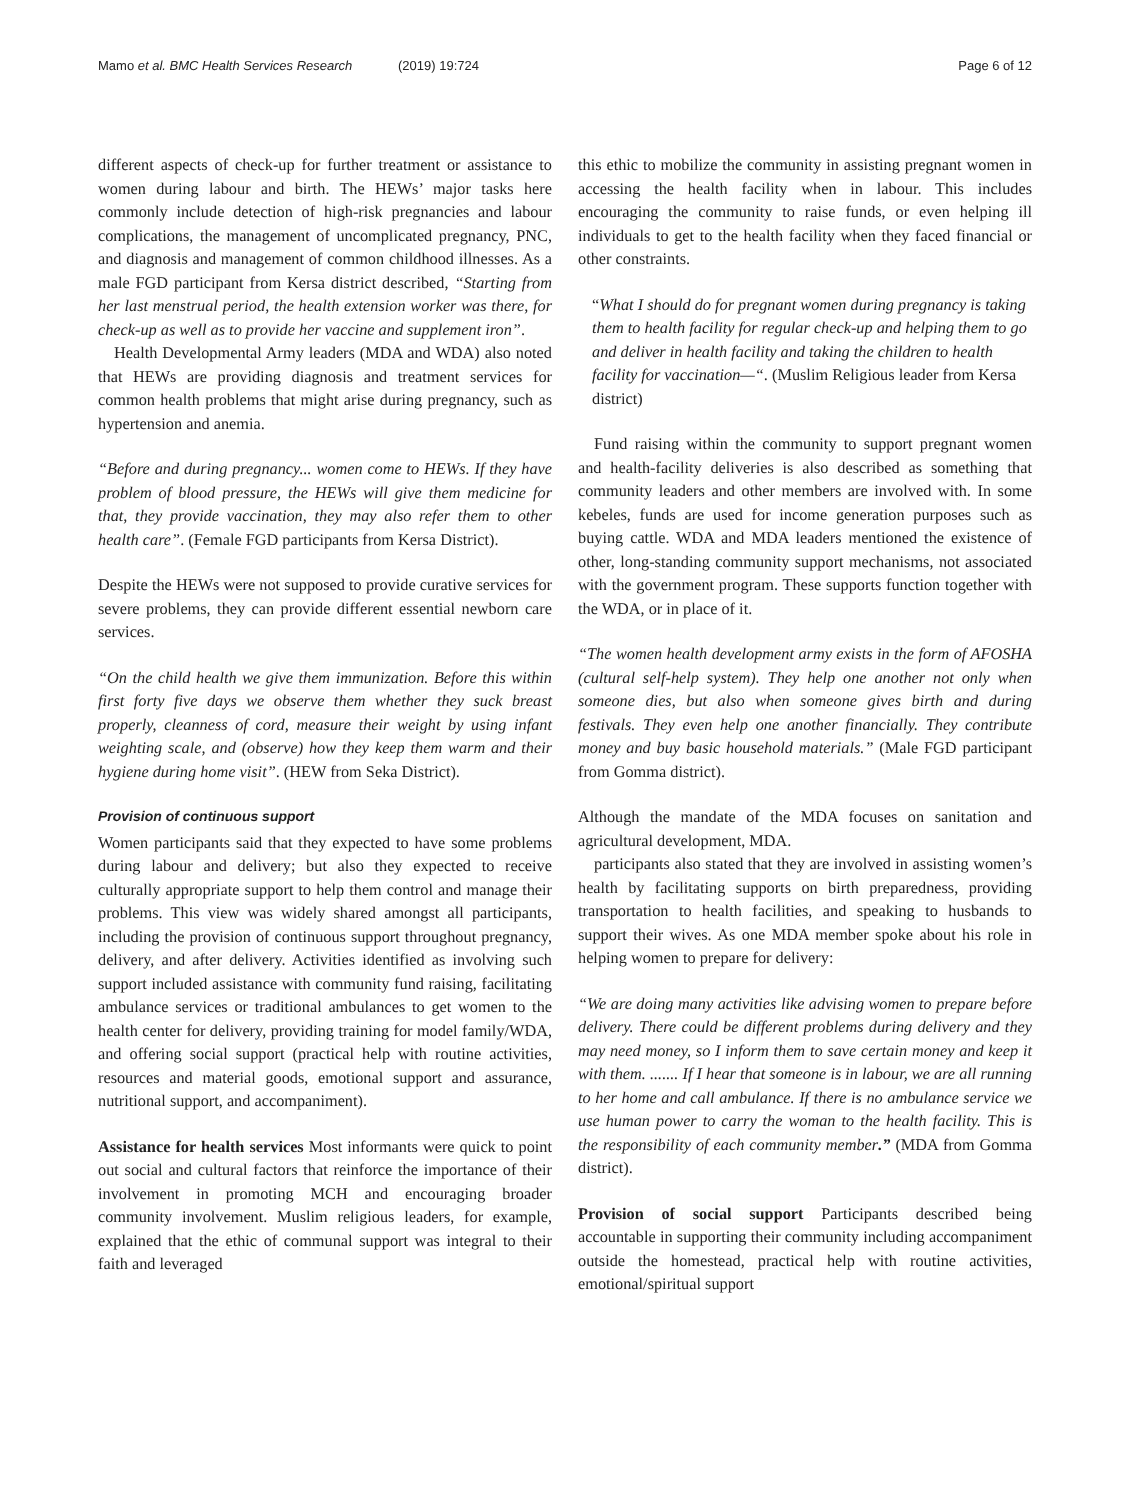Mamo et al. BMC Health Services Research (2019) 19:724 Page 6 of 12
different aspects of check-up for further treatment or assistance to women during labour and birth. The HEWs’ major tasks here commonly include detection of high-risk pregnancies and labour complications, the management of uncomplicated pregnancy, PNC, and diagnosis and management of common childhood illnesses. As a male FGD participant from Kersa district described, “Starting from her last menstrual period, the health extension worker was there, for check-up as well as to provide her vaccine and supplement iron”.
Health Developmental Army leaders (MDA and WDA) also noted that HEWs are providing diagnosis and treatment services for common health problems that might arise during pregnancy, such as hypertension and anemia.
“Before and during pregnancy... women come to HEWs. If they have problem of blood pressure, the HEWs will give them medicine for that, they provide vaccination, they may also refer them to other health care”. (Female FGD participants from Kersa District).
Despite the HEWs were not supposed to provide curative services for severe problems, they can provide different essential newborn care services.
“On the child health we give them immunization. Before this within first forty five days we observe them whether they suck breast properly, cleanness of cord, measure their weight by using infant weighting scale, and (observe) how they keep them warm and their hygiene during home visit”. (HEW from Seka District).
Provision of continuous support
Women participants said that they expected to have some problems during labour and delivery; but also they expected to receive culturally appropriate support to help them control and manage their problems. This view was widely shared amongst all participants, including the provision of continuous support throughout pregnancy, delivery, and after delivery. Activities identified as involving such support included assistance with community fund raising, facilitating ambulance services or traditional ambulances to get women to the health center for delivery, providing training for model family/WDA, and offering social support (practical help with routine activities, resources and material goods, emotional support and assurance, nutritional support, and accompaniment).
Assistance for health services Most informants were quick to point out social and cultural factors that reinforce the importance of their involvement in promoting MCH and encouraging broader community involvement. Muslim religious leaders, for example, explained that the ethic of communal support was integral to their faith and leveraged
this ethic to mobilize the community in assisting pregnant women in accessing the health facility when in labour. This includes encouraging the community to raise funds, or even helping ill individuals to get to the health facility when they faced financial or other constraints.
“What I should do for pregnant women during pregnancy is taking them to health facility for regular check-up and helping them to go and deliver in health facility and taking the children to health facility for vaccination—“. (Muslim Religious leader from Kersa district)
Fund raising within the community to support pregnant women and health-facility deliveries is also described as something that community leaders and other members are involved with. In some kebeles, funds are used for income generation purposes such as buying cattle. WDA and MDA leaders mentioned the existence of other, long-standing community support mechanisms, not associated with the government program. These supports function together with the WDA, or in place of it.
“The women health development army exists in the form of AFOSHA (cultural self-help system). They help one another not only when someone dies, but also when someone gives birth and during festivals. They even help one another financially. They contribute money and buy basic household materials.” (Male FGD participant from Gomma district).
Although the mandate of the MDA focuses on sanitation and agricultural development, MDA.
participants also stated that they are involved in assisting women’s health by facilitating supports on birth preparedness, providing transportation to health facilities, and speaking to husbands to support their wives. As one MDA member spoke about his role in helping women to prepare for delivery:
“We are doing many activities like advising women to prepare before delivery. There could be different problems during delivery and they may need money, so I inform them to save certain money and keep it with them. ....... If I hear that someone is in labour, we are all running to her home and call ambulance. If there is no ambulance service we use human power to carry the woman to the health facility. This is the responsibility of each community member.” (MDA from Gomma district).
Provision of social support Participants described being accountable in supporting their community including accompaniment outside the homestead, practical help with routine activities, emotional/spiritual support